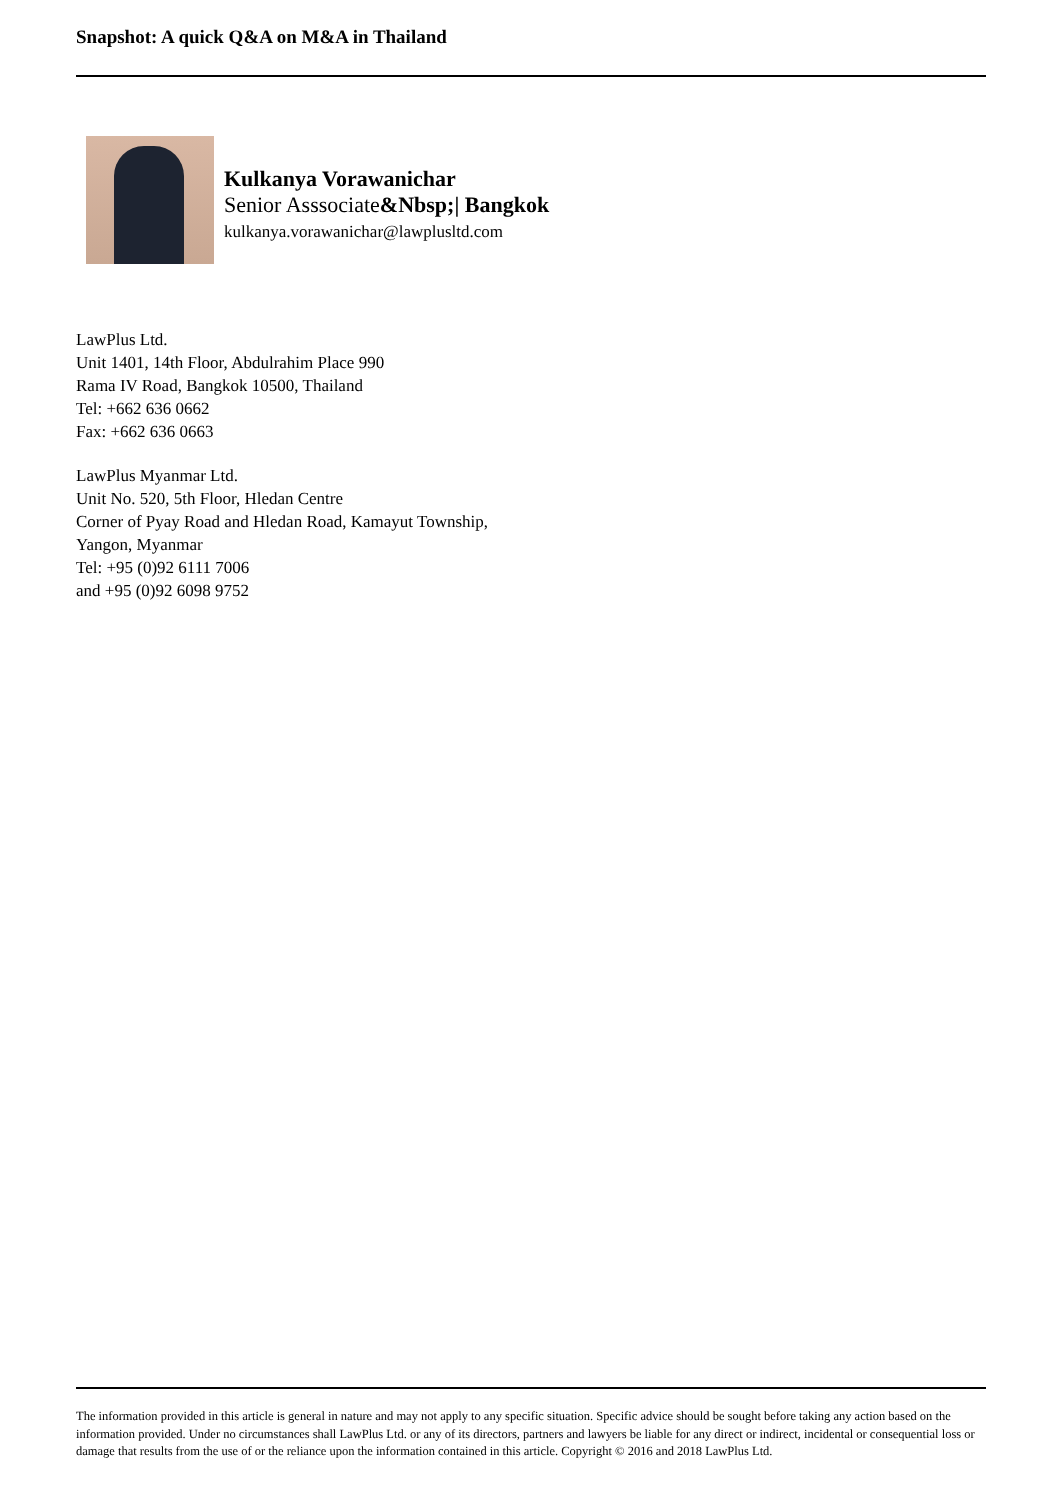Snapshot: A quick Q&A on M&A in Thailand
Kulkanya Vorawanichar
Senior Asssociate&Nbsp;| Bangkok
kulkanya.vorawanichar@lawplusltd.com
LawPlus Ltd.
Unit 1401, 14th Floor, Abdulrahim Place 990
Rama IV Road, Bangkok 10500, Thailand
Tel: +662 636 0662
Fax: +662 636 0663
LawPlus Myanmar Ltd.
Unit No. 520, 5th Floor, Hledan Centre
Corner of Pyay Road and Hledan Road, Kamayut Township,
Yangon, Myanmar
Tel: +95 (0)92 6111 7006
and +95 (0)92 6098 9752
The information provided in this article is general in nature and may not apply to any specific situation. Specific advice should be sought before taking any action based on the information provided. Under no circumstances shall LawPlus Ltd. or any of its directors, partners and lawyers be liable for any direct or indirect, incidental or consequential loss or damage that results from the use of or the reliance upon the information contained in this article. Copyright © 2016 and 2018 LawPlus Ltd.